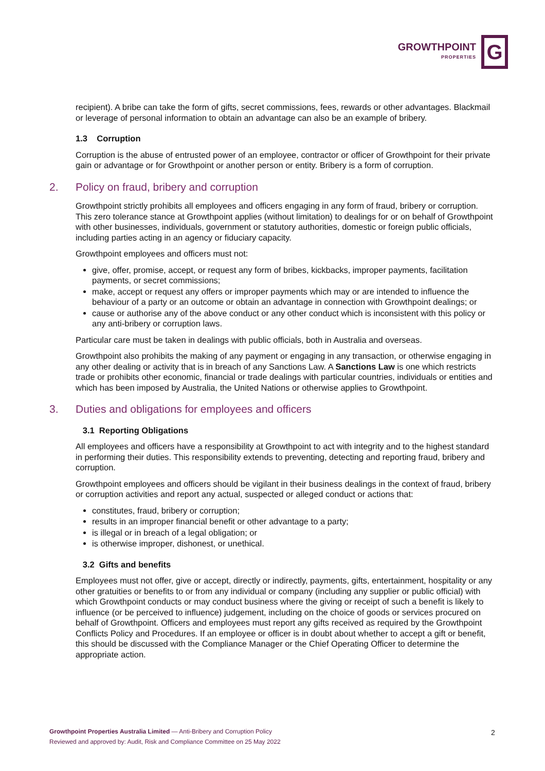GROWTHPOINT
PROPERTIES
G
recipient). A bribe can take the form of gifts, secret commissions, fees, rewards or other advantages. Blackmail or leverage of personal information to obtain an advantage can also be an example of bribery.
1.3 Corruption
Corruption is the abuse of entrusted power of an employee, contractor or officer of Growthpoint for their private gain or advantage or for Growthpoint or another person or entity. Bribery is a form of corruption.
2. Policy on fraud, bribery and corruption
Growthpoint strictly prohibits all employees and officers engaging in any form of fraud, bribery or corruption. This zero tolerance stance at Growthpoint applies (without limitation) to dealings for or on behalf of Growthpoint with other businesses, individuals, government or statutory authorities, domestic or foreign public officials, including parties acting in an agency or fiduciary capacity.
Growthpoint employees and officers must not:
give, offer, promise, accept, or request any form of bribes, kickbacks, improper payments, facilitation payments, or secret commissions;
make, accept or request any offers or improper payments which may or are intended to influence the behaviour of a party or an outcome or obtain an advantage in connection with Growthpoint dealings; or
cause or authorise any of the above conduct or any other conduct which is inconsistent with this policy or any anti-bribery or corruption laws.
Particular care must be taken in dealings with public officials, both in Australia and overseas.
Growthpoint also prohibits the making of any payment or engaging in any transaction, or otherwise engaging in any other dealing or activity that is in breach of any Sanctions Law. A Sanctions Law is one which restricts trade or prohibits other economic, financial or trade dealings with particular countries, individuals or entities and which has been imposed by Australia, the United Nations or otherwise applies to Growthpoint.
3. Duties and obligations for employees and officers
3.1 Reporting Obligations
All employees and officers have a responsibility at Growthpoint to act with integrity and to the highest standard in performing their duties. This responsibility extends to preventing, detecting and reporting fraud, bribery and corruption.
Growthpoint employees and officers should be vigilant in their business dealings in the context of fraud, bribery or corruption activities and report any actual, suspected or alleged conduct or actions that:
constitutes, fraud, bribery or corruption;
results in an improper financial benefit or other advantage to a party;
is illegal or in breach of a legal obligation; or
is otherwise improper, dishonest, or unethical.
3.2 Gifts and benefits
Employees must not offer, give or accept, directly or indirectly, payments, gifts, entertainment, hospitality or any other gratuities or benefits to or from any individual or company (including any supplier or public official) with which Growthpoint conducts or may conduct business where the giving or receipt of such a benefit is likely to influence (or be perceived to influence) judgement, including on the choice of goods or services procured on behalf of Growthpoint. Officers and employees must report any gifts received as required by the Growthpoint Conflicts Policy and Procedures. If an employee or officer is in doubt about whether to accept a gift or benefit, this should be discussed with the Compliance Manager or the Chief Operating Officer to determine the appropriate action.
Growthpoint Properties Australia Limited — Anti-Bribery and Corruption Policy
Reviewed and approved by: Audit, Risk and Compliance Committee on 25 May 2022
2